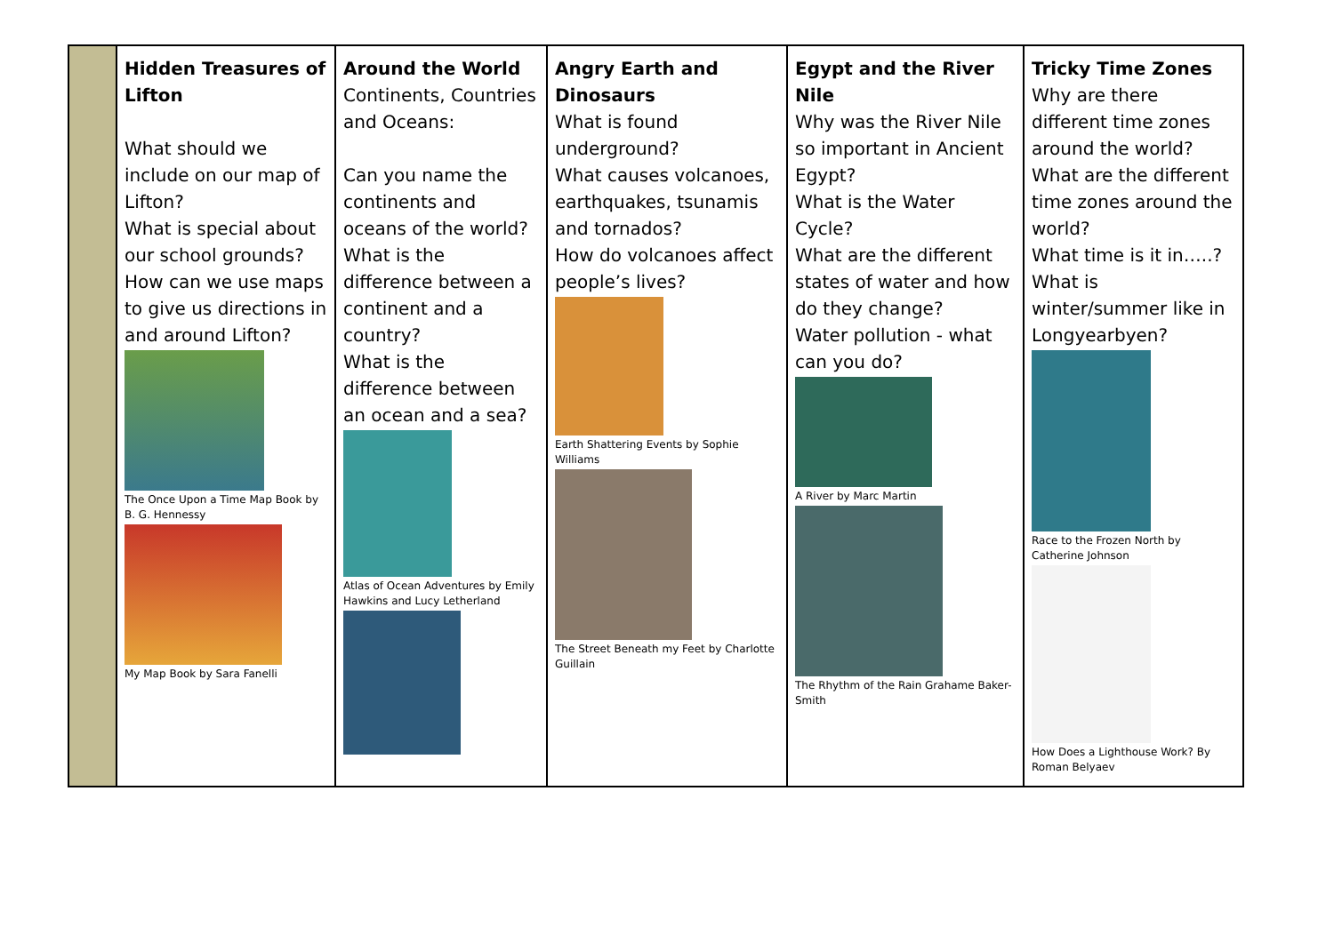| | Hidden Treasures of Lifton What should we include on our map of Lifton? What is special about our school grounds? How can we use maps to give us directions in and around Lifton? The Once Upon a Time Map Book by B. G. Hennessy My Map Book by Sara Fanelli | Around the World Continents, Countries and Oceans: Can you name the continents and oceans of the world? What is the difference between a continent and a country? What is the difference between an ocean and a sea? Atlas of Ocean Adventures by Emily Hawkins and Lucy Letherland | Angry Earth and Dinosaurs What is found underground? What causes volcanoes, earthquakes, tsunamis and tornados? How do volcanoes affect people’s lives? Earth Shattering Events by Sophie Williams The Street Beneath my Feet by Charlotte Guillain | Egypt and the River Nile Why was the River Nile so important in Ancient Egypt? What is the Water Cycle? What are the different states of water and how do they change? Water pollution - what can you do? A River by Marc Martin The Rhythm of the Rain Grahame Baker-Smith | Tricky Time Zones Why are there different time zones around the world? What are the different time zones around the world? What time is it in…..? What is winter/summer like in Longyearbyen? Race to the Frozen North by Catherine Johnson How Does a Lighthouse Work? By Roman Belyaev |